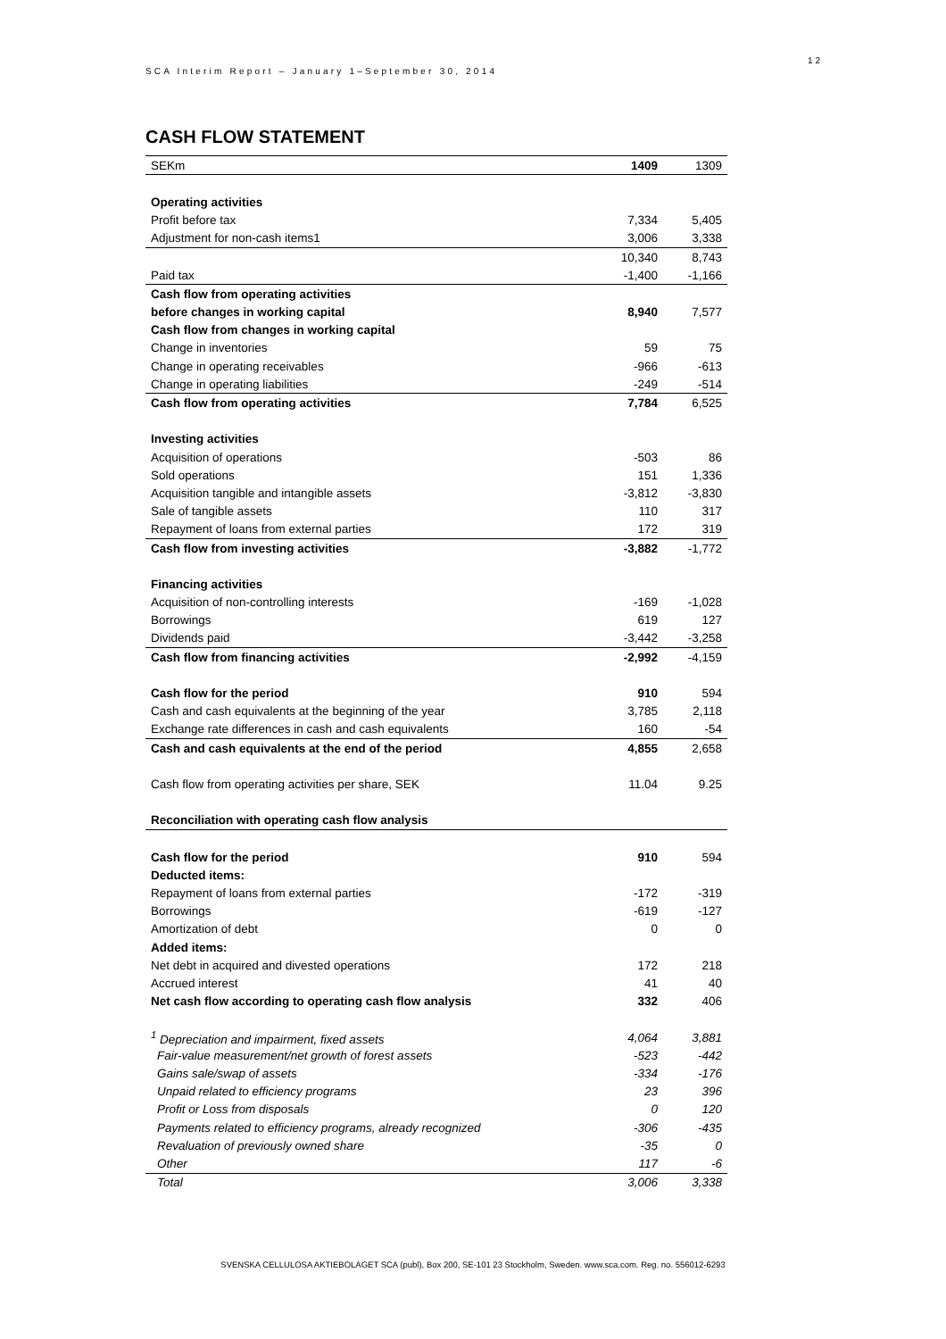12
SCA Interim Report – January 1–September 30, 2014
CASH FLOW STATEMENT
| SEKm | 1409 | 1309 |
| Operating activities | | |
| Profit before tax | 7,334 | 5,405 |
| Adjustment for non-cash items1 | 3,006 | 3,338 |
| | 10,340 | 8,743 |
| Paid tax | -1,400 | -1,166 |
| Cash flow from operating activities | | |
| before changes in working capital | 8,940 | 7,577 |
| Cash flow from changes in working capital | | |
| Change in inventories | 59 | 75 |
| Change in operating receivables | -966 | -613 |
| Change in operating liabilities | -249 | -514 |
| Cash flow from operating activities | 7,784 | 6,525 |
| Investing activities | | |
| Acquisition of operations | -503 | 86 |
| Sold operations | 151 | 1,336 |
| Acquisition tangible and intangible assets | -3,812 | -3,830 |
| Sale of tangible assets | 110 | 317 |
| Repayment of loans from external parties | 172 | 319 |
| Cash flow from investing activities | -3,882 | -1,772 |
| Financing activities | | |
| Acquisition of non-controlling interests | -169 | -1,028 |
| Borrowings | 619 | 127 |
| Dividends paid | -3,442 | -3,258 |
| Cash flow from financing activities | -2,992 | -4,159 |
| Cash flow for the period | 910 | 594 |
| Cash and cash equivalents at the beginning of the year | 3,785 | 2,118 |
| Exchange rate differences in cash and cash equivalents | 160 | -54 |
| Cash and cash equivalents at the end of the period | 4,855 | 2,658 |
| Cash flow from operating activities per share, SEK | 11.04 | 9.25 |
| Reconciliation with operating cash flow analysis | | |
| Cash flow for the period | 910 | 594 |
| Deducted items: | | |
| Repayment of loans from external parties | -172 | -319 |
| Borrowings | -619 | -127 |
| Amortization of debt | 0 | 0 |
| Added items: | | |
| Net debt in acquired and divested operations | 172 | 218 |
| Accrued interest | 41 | 40 |
| Net cash flow according to operating cash flow analysis | 332 | 406 |
| <sup>1</sup> Depreciation and impairment, fixed assets | 4,064 | 3,881 |
| Fair-value measurement/net growth of forest assets | -523 | -442 |
| Gains sale/swap of assets | -334 | -176 |
| Unpaid related to efficiency programs | 23 | 396 |
| Profit or Loss from disposals | 0 | 120 |
| Payments related to efficiency programs, already recognized | -306 | -435 |
| Revaluation of previously owned share | -35 | 0 |
| Other | 117 | -6 |
| Total | 3,006 | 3,338 |
SVENSKA CELLULOSA AKTIEBOLAGET SCA (publ), Box 200, SE-101 23 Stockholm, Sweden. www.sca.com. Reg. no. 556012-6293